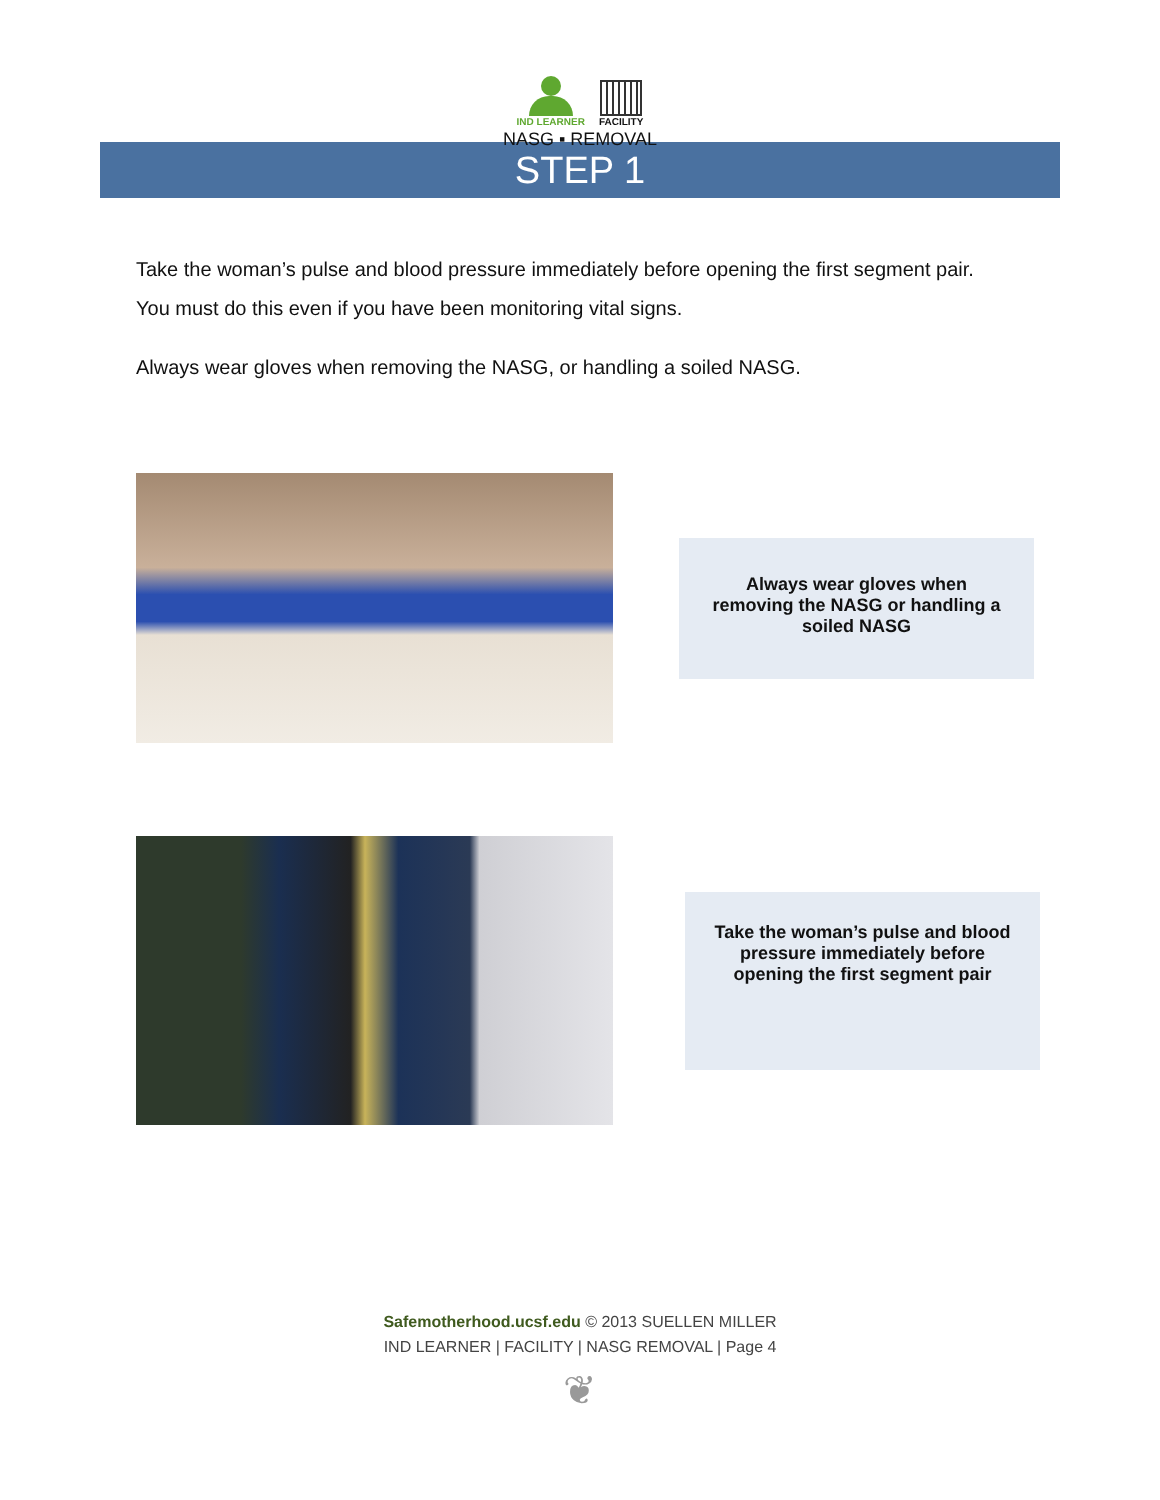IND LEARNER FACILITY
NASG ▪ REMOVAL
STEP 1
Take the woman’s pulse and blood pressure immediately before opening the first segment pair.
You must do this even if you have been monitoring vital signs.
Always wear gloves when removing the NASG, or handling a soiled NASG.
Always wear gloves when removing the NASG or handling a soiled NASG
Take the woman’s pulse and blood pressure immediately before opening the first segment pair
Safemotherhood.ucsf.edu © 2013 SUELLEN MILLER
IND LEARNER | FACILITY | NASG REMOVAL | Page 4
❦